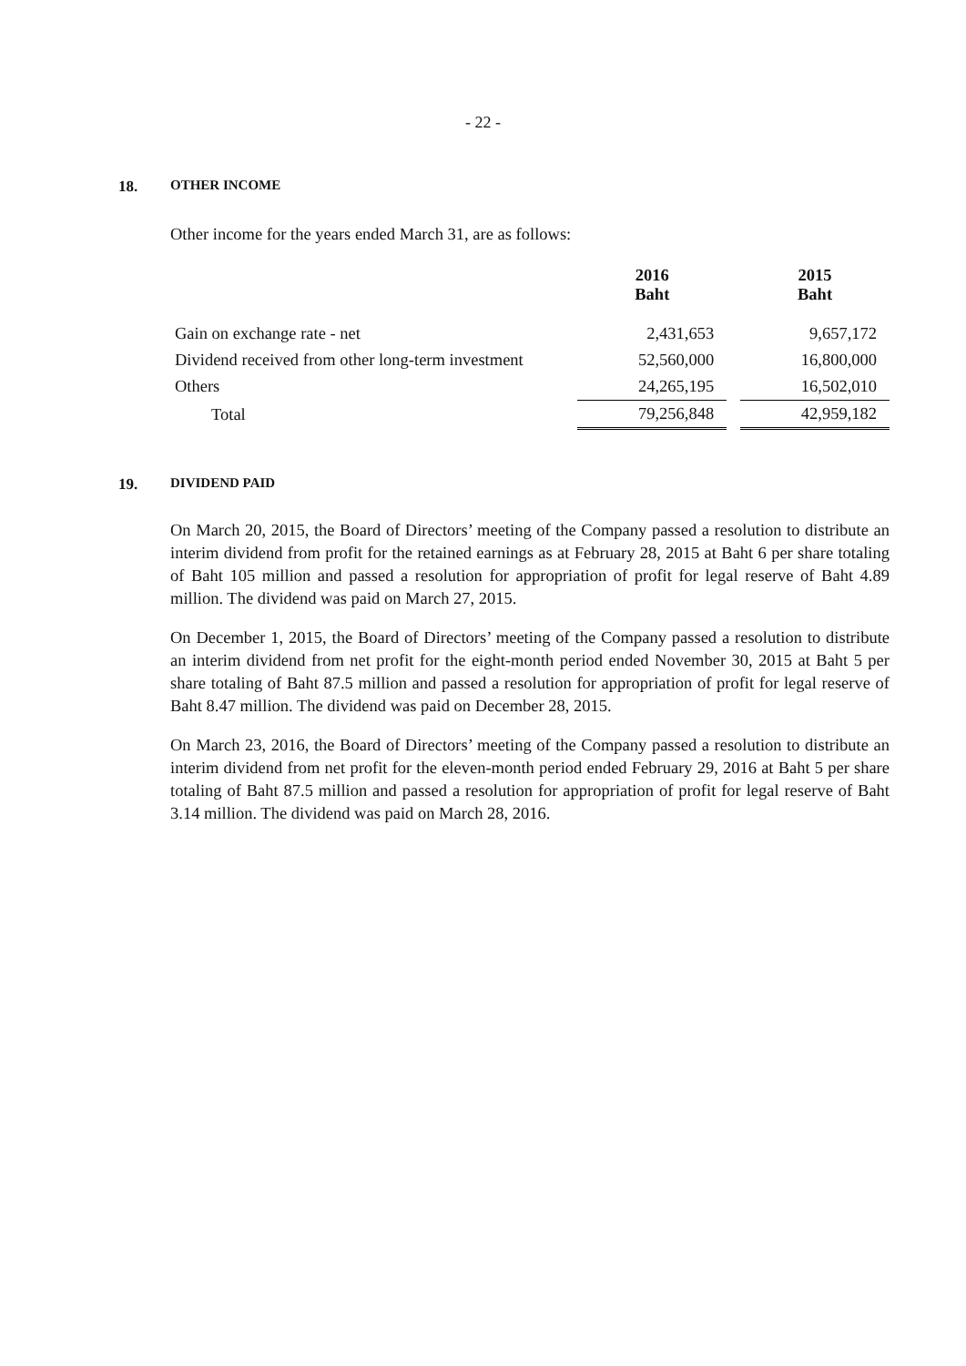- 22 -
18. OTHER INCOME
Other income for the years ended March 31, are as follows:
| | 2016 Baht | | 2015 Baht |
| --- | --- | --- | --- |
| Gain on exchange rate - net | 2,431,653 | | 9,657,172 |
| Dividend received from other long-term investment | 52,560,000 | | 16,800,000 |
| Others | 24,265,195 | | 16,502,010 |
| Total | 79,256,848 | | 42,959,182 |
19. DIVIDEND PAID
On March 20, 2015, the Board of Directors’ meeting of the Company passed a resolution to distribute an interim dividend from profit for the retained earnings as at February 28, 2015 at Baht 6 per share totaling of Baht 105 million and passed a resolution for appropriation of profit for legal reserve of Baht 4.89 million. The dividend was paid on March 27, 2015.
On December 1, 2015, the Board of Directors’ meeting of the Company passed a resolution to distribute an interim dividend from net profit for the eight-month period ended November 30, 2015 at Baht 5 per share totaling of Baht 87.5 million and passed a resolution for appropriation of profit for legal reserve of Baht 8.47 million. The dividend was paid on December 28, 2015.
On March 23, 2016, the Board of Directors’ meeting of the Company passed a resolution to distribute an interim dividend from net profit for the eleven-month period ended February 29, 2016 at Baht 5 per share totaling of Baht 87.5 million and passed a resolution for appropriation of profit for legal reserve of Baht 3.14 million. The dividend was paid on March 28, 2016.